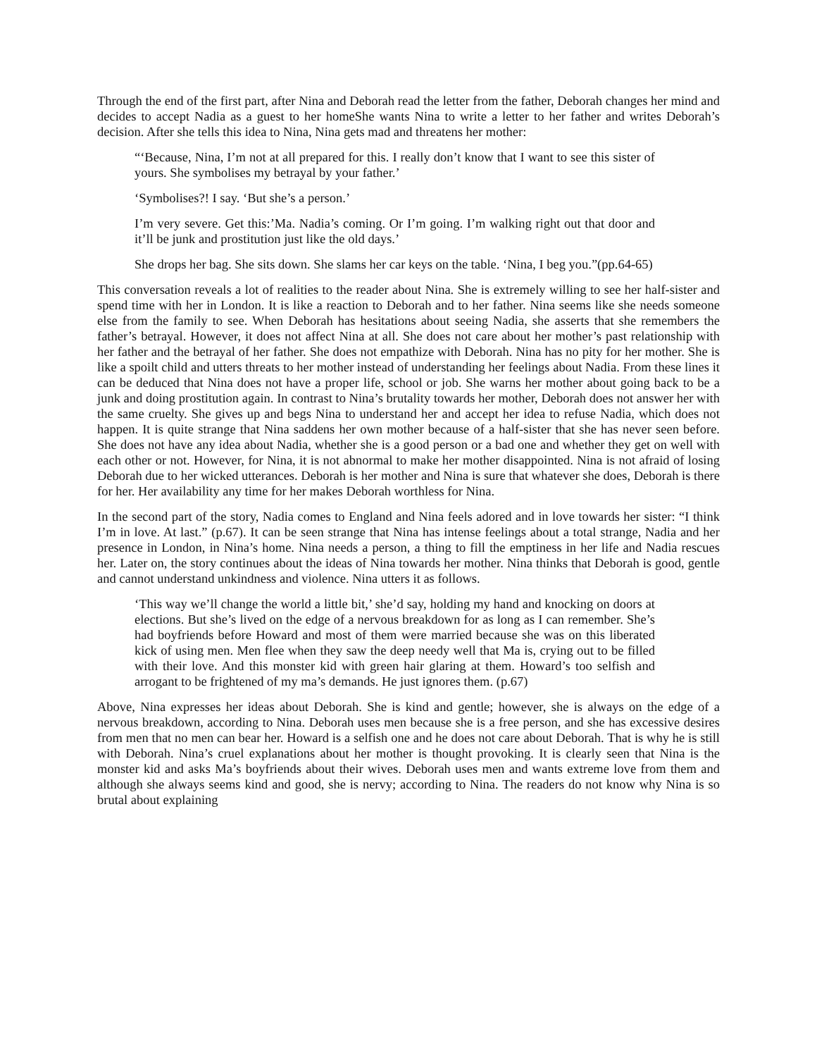Through the end of the first part, after Nina and Deborah read the letter from the father, Deborah changes her mind and decides to accept Nadia as a guest to her homeShe wants Nina to write a letter to her father and writes Deborah’s decision. After she tells this idea to Nina, Nina gets mad and threatens her mother:
“‘Because, Nina, I’m not at all prepared for this. I really don’t know that I want to see this sister of yours. She symbolises my betrayal by your father.’
‘Symbolises?! I say. ‘But she’s a person.’
I’m very severe. Get this:’Ma. Nadia’s coming. Or I’m going. I’m walking right out that door and it’ll be junk and prostitution just like the old days.’
She drops her bag. She sits down. She slams her car keys on the table. ‘Nina, I beg you.”(pp.64-65)
This conversation reveals a lot of realities to the reader about Nina. She is extremely willing to see her half-sister and spend time with her in London. It is like a reaction to Deborah and to her father. Nina seems like she needs someone else from the family to see. When Deborah has hesitations about seeing Nadia, she asserts that she remembers the father’s betrayal. However, it does not affect Nina at all. She does not care about her mother’s past relationship with her father and the betrayal of her father. She does not empathize with Deborah. Nina has no pity for her mother. She is like a spoilt child and utters threats to her mother instead of understanding her feelings about Nadia. From these lines it can be deduced that Nina does not have a proper life, school or job. She warns her mother about going back to be a junk and doing prostitution again. In contrast to Nina’s brutality towards her mother, Deborah does not answer her with the same cruelty. She gives up and begs Nina to understand her and accept her idea to refuse Nadia, which does not happen. It is quite strange that Nina saddens her own mother because of a half-sister that she has never seen before. She does not have any idea about Nadia, whether she is a good person or a bad one and whether they get on well with each other or not. However, for Nina, it is not abnormal to make her mother disappointed. Nina is not afraid of losing Deborah due to her wicked utterances. Deborah is her mother and Nina is sure that whatever she does, Deborah is there for her. Her availability any time for her makes Deborah worthless for Nina.
In the second part of the story, Nadia comes to England and Nina feels adored and in love towards her sister: “I think I’m in love. At last.” (p.67). It can be seen strange that Nina has intense feelings about a total strange, Nadia and her presence in London, in Nina’s home. Nina needs a person, a thing to fill the emptiness in her life and Nadia rescues her. Later on, the story continues about the ideas of Nina towards her mother. Nina thinks that Deborah is good, gentle and cannot understand unkindness and violence. Nina utters it as follows.
‘This way we’ll change the world a little bit,’ she’d say, holding my hand and knocking on doors at elections. But she’s lived on the edge of a nervous breakdown for as long as I can remember. She’s had boyfriends before Howard and most of them were married because she was on this liberated kick of using men. Men flee when they saw the deep needy well that Ma is, crying out to be filled with their love. And this monster kid with green hair glaring at them. Howard’s too selfish and arrogant to be frightened of my ma’s demands. He just ignores them. (p.67)
Above, Nina expresses her ideas about Deborah. She is kind and gentle; however, she is always on the edge of a nervous breakdown, according to Nina. Deborah uses men because she is a free person, and she has excessive desires from men that no men can bear her. Howard is a selfish one and he does not care about Deborah. That is why he is still with Deborah. Nina’s cruel explanations about her mother is thought provoking. It is clearly seen that Nina is the monster kid and asks Ma’s boyfriends about their wives. Deborah uses men and wants extreme love from them and although she always seems kind and good, she is nervy; according to Nina. The readers do not know why Nina is so brutal about explaining